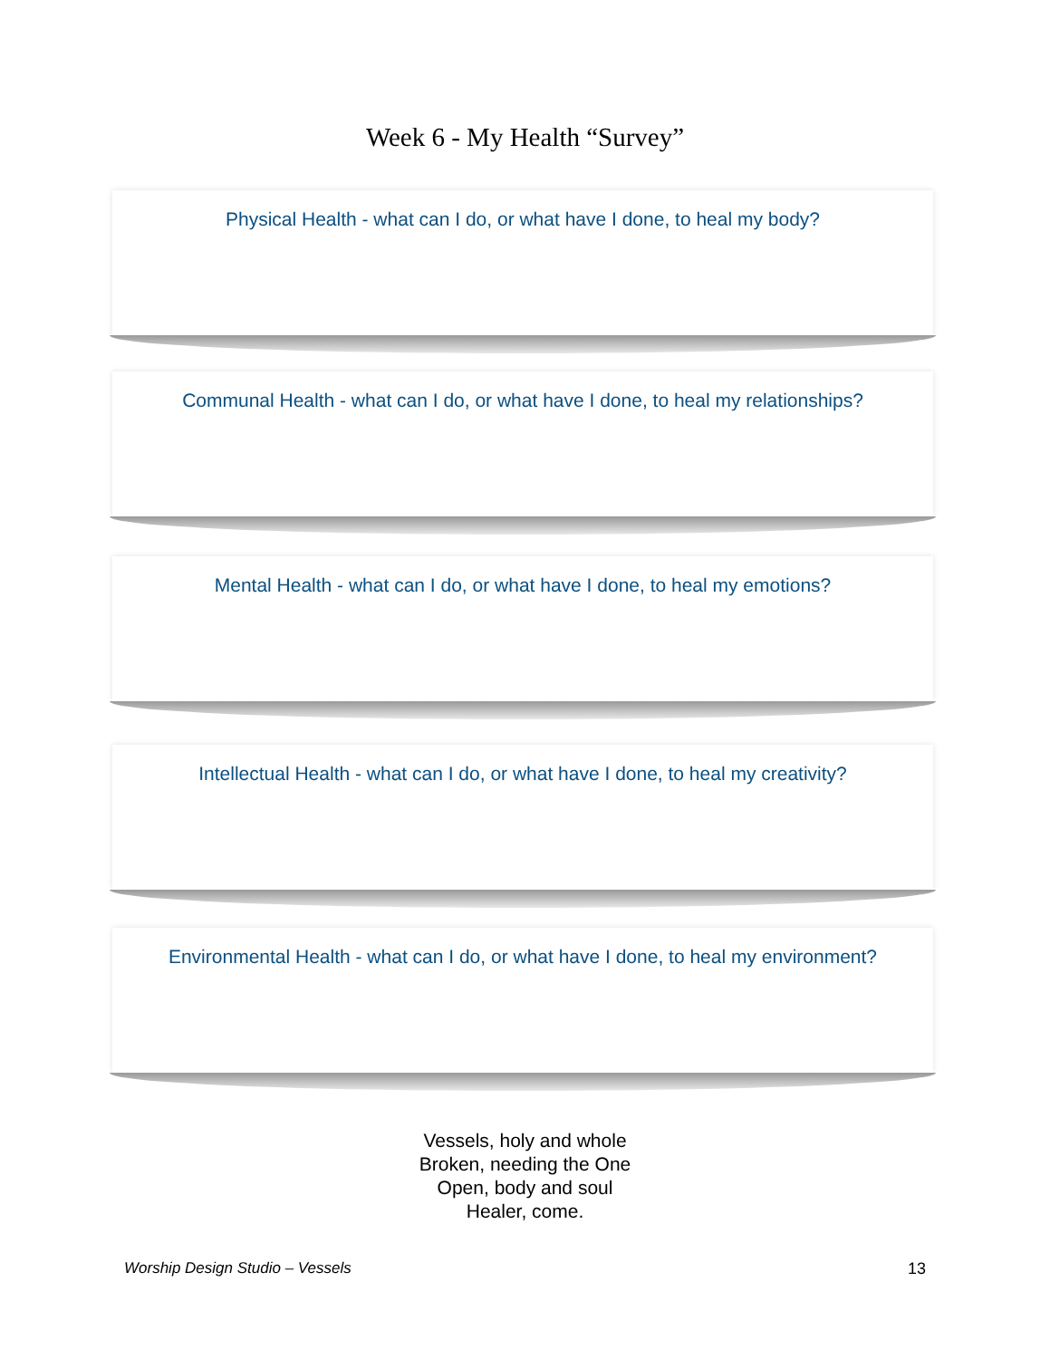Week 6 - My Health “Survey”
Physical Health - what can I do, or what have I done, to heal my body?
Communal Health - what can I do, or what have I done, to heal my relationships?
Mental Health - what can I do, or what have I done, to heal my emotions?
Intellectual Health - what can I do, or what have I done, to heal my creativity?
Environmental Health - what can I do, or what have I done, to heal my environment?
Vessels, holy and whole
Broken, needing the One
Open, body and soul
Healer, come.
Worship Design Studio – Vessels 13